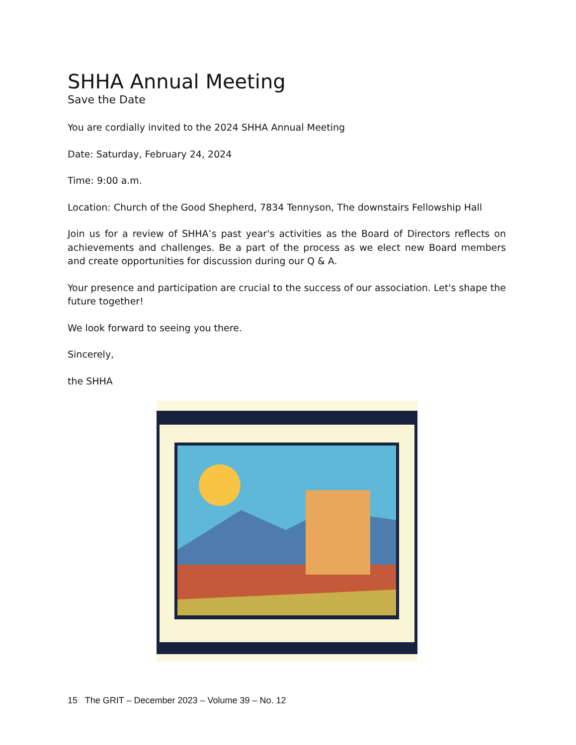SHHA Annual Meeting
Save the Date
You are cordially invited to the 2024 SHHA Annual Meeting
Date: Saturday, February 24, 2024
Time: 9:00 a.m.
Location: Church of the Good Shepherd, 7834 Tennyson, The downstairs Fellowship Hall
Join us for a review of SHHA’s past year's activities as the Board of Directors reflects on achievements and challenges. Be a part of the process as we elect new Board members and create opportunities for discussion during our Q & A.
Your presence and participation are crucial to the success of our association. Let's shape the future together!
We look forward to seeing you there.
Sincerely,
the SHHA
15 The GRIT – December 2023 – Volume 39 – No. 12